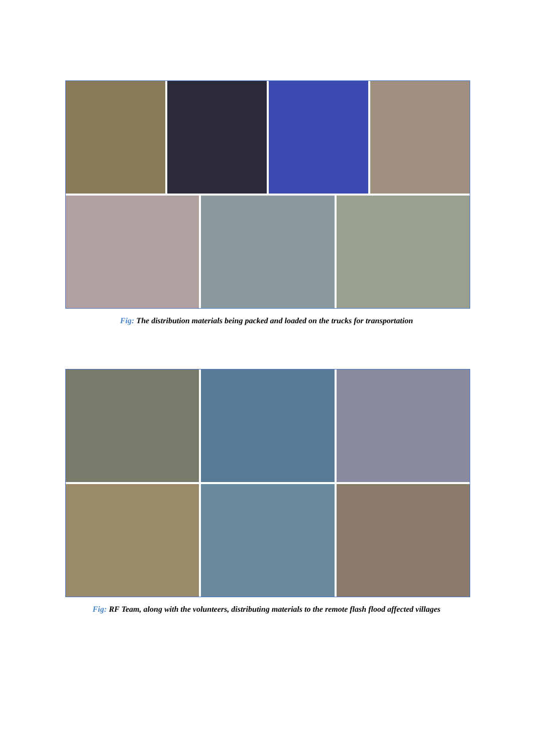Fig: The distribution materials being packed and loaded on the trucks for transportation
Fig: RF Team, along with the volunteers, distributing materials to the remote flash flood affected villages